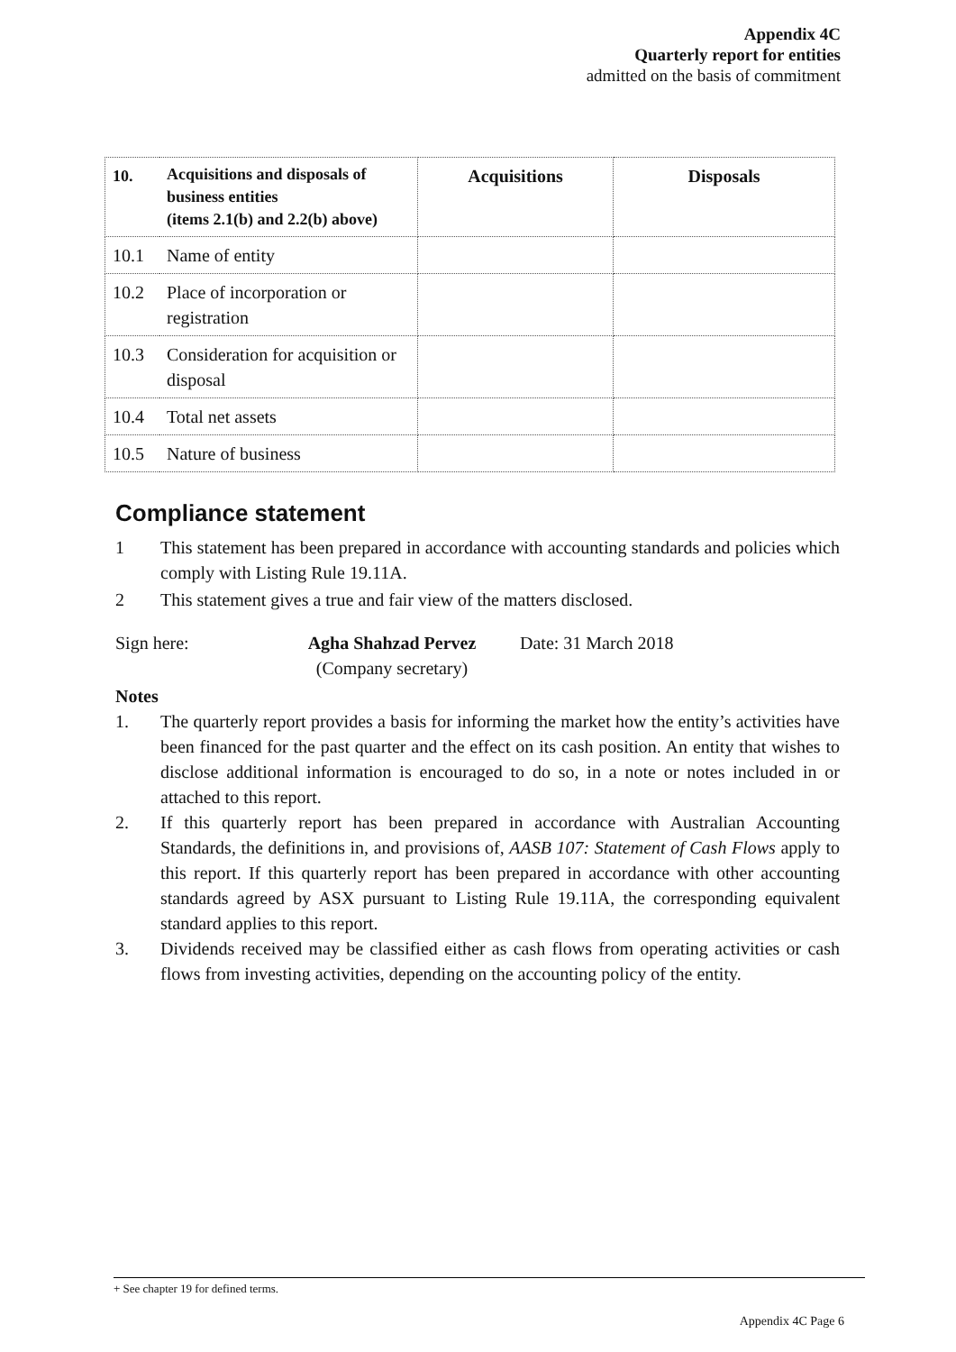Appendix 4C
Quarterly report for entities
admitted on the basis of commitment
| 10. | Acquisitions and disposals of business entities (items 2.1(b) and 2.2(b) above) | Acquisitions | Disposals |
| --- | --- | --- | --- |
| 10.1 | Name of entity | | |
| 10.2 | Place of incorporation or registration | | |
| 10.3 | Consideration for acquisition or disposal | | |
| 10.4 | Total net assets | | |
| 10.5 | Nature of business | | |
Compliance statement
1 This statement has been prepared in accordance with accounting standards and policies which comply with Listing Rule 19.11A.
2 This statement gives a true and fair view of the matters disclosed.
Sign here: Agha Shahzad Pervez
(Company secretary) Date: 31 March 2018
Notes
1. The quarterly report provides a basis for informing the market how the entity’s activities have been financed for the past quarter and the effect on its cash position. An entity that wishes to disclose additional information is encouraged to do so, in a note or notes included in or attached to this report.
2. If this quarterly report has been prepared in accordance with Australian Accounting Standards, the definitions in, and provisions of, AASB 107: Statement of Cash Flows apply to this report. If this quarterly report has been prepared in accordance with other accounting standards agreed by ASX pursuant to Listing Rule 19.11A, the corresponding equivalent standard applies to this report.
3. Dividends received may be classified either as cash flows from operating activities or cash flows from investing activities, depending on the accounting policy of the entity.
+ See chapter 19 for defined terms.
Appendix 4C Page 6